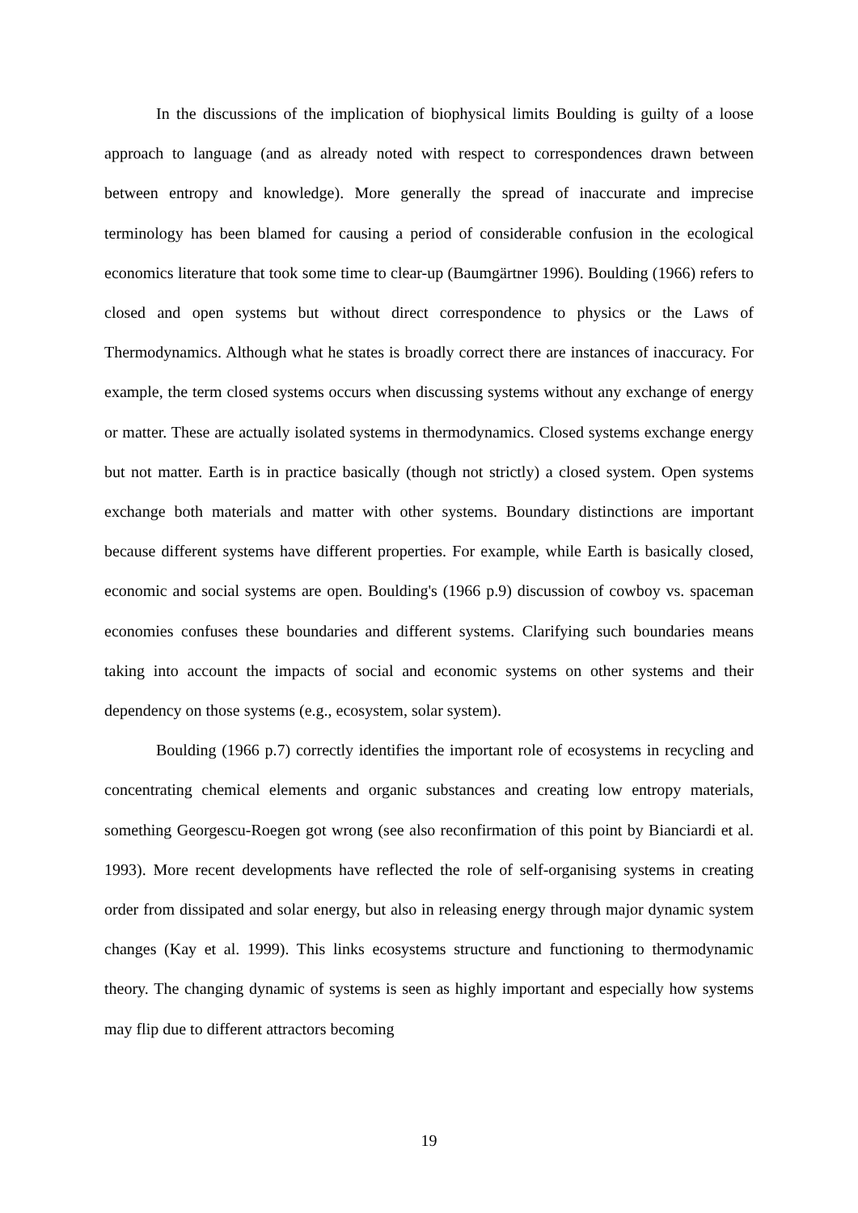In the discussions of the implication of biophysical limits Boulding is guilty of a loose approach to language (and as already noted with respect to correspondences drawn between between entropy and knowledge). More generally the spread of inaccurate and imprecise terminology has been blamed for causing a period of considerable confusion in the ecological economics literature that took some time to clear-up (Baumgärtner 1996). Boulding (1966) refers to closed and open systems but without direct correspondence to physics or the Laws of Thermodynamics. Although what he states is broadly correct there are instances of inaccuracy. For example, the term closed systems occurs when discussing systems without any exchange of energy or matter. These are actually isolated systems in thermodynamics. Closed systems exchange energy but not matter. Earth is in practice basically (though not strictly) a closed system. Open systems exchange both materials and matter with other systems. Boundary distinctions are important because different systems have different properties. For example, while Earth is basically closed, economic and social systems are open. Boulding's (1966 p.9) discussion of cowboy vs. spaceman economies confuses these boundaries and different systems. Clarifying such boundaries means taking into account the impacts of social and economic systems on other systems and their dependency on those systems (e.g., ecosystem, solar system).
Boulding (1966 p.7) correctly identifies the important role of ecosystems in recycling and concentrating chemical elements and organic substances and creating low entropy materials, something Georgescu-Roegen got wrong (see also reconfirmation of this point by Bianciardi et al. 1993). More recent developments have reflected the role of self-organising systems in creating order from dissipated and solar energy, but also in releasing energy through major dynamic system changes (Kay et al. 1999). This links ecosystems structure and functioning to thermodynamic theory. The changing dynamic of systems is seen as highly important and especially how systems may flip due to different attractors becoming
19